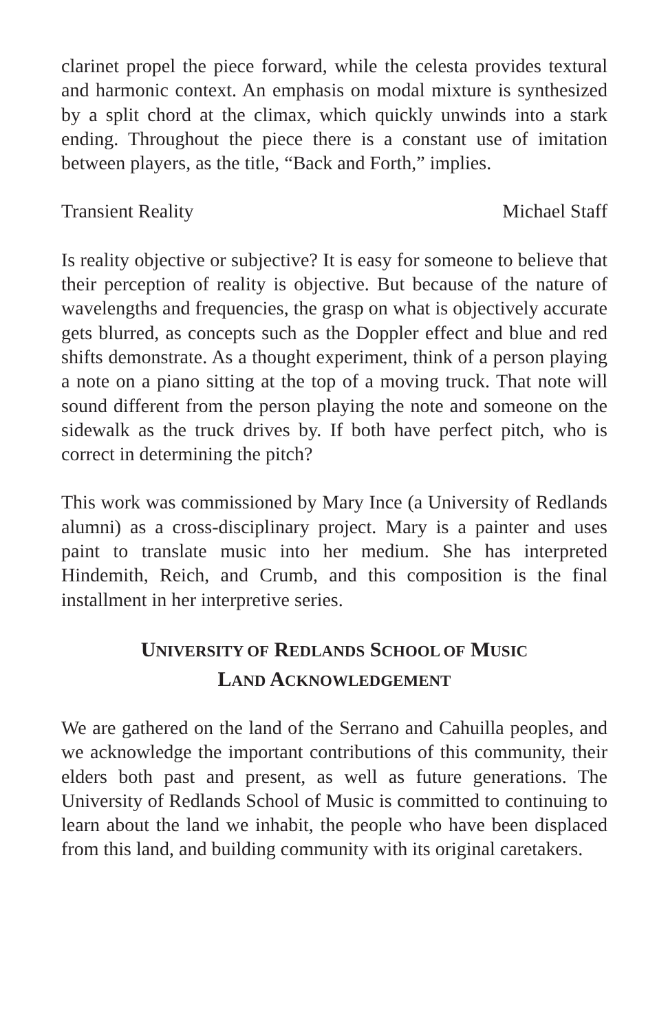clarinet propel the piece forward, while the celesta provides textural and harmonic context. An emphasis on modal mixture is synthesized by a split chord at the climax, which quickly unwinds into a stark ending. Throughout the piece there is a constant use of imitation between players, as the title, “Back and Forth,” implies.
Transient Reality Michael Staff
Is reality objective or subjective? It is easy for someone to believe that their perception of reality is objective. But because of the nature of wavelengths and frequencies, the grasp on what is objectively accurate gets blurred, as concepts such as the Doppler effect and blue and red shifts demonstrate. As a thought experiment, think of a person playing a note on a piano sitting at the top of a moving truck. That note will sound different from the person playing the note and someone on the sidewalk as the truck drives by. If both have perfect pitch, who is correct in determining the pitch?
This work was commissioned by Mary Ince (a University of Redlands alumni) as a cross-disciplinary project. Mary is a painter and uses paint to translate music into her medium. She has interpreted Hindemith, Reich, and Crumb, and this composition is the final installment in her interpretive series.
UNIVERSITY OF REDLANDS SCHOOL OF MUSIC
LAND ACKNOWLEDGEMENT
We are gathered on the land of the Serrano and Cahuilla peoples, and we acknowledge the important contributions of this community, their elders both past and present, as well as future generations. The University of Redlands School of Music is committed to continuing to learn about the land we inhabit, the people who have been displaced from this land, and building community with its original caretakers.